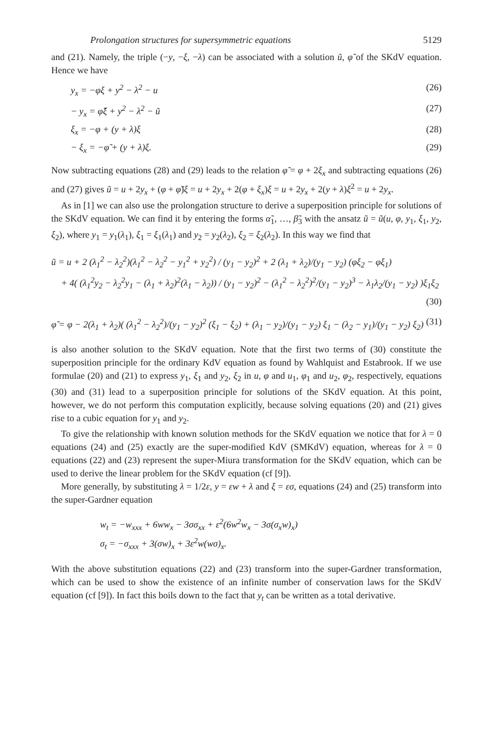Prolongation structures for supersymmetric equations 5129
and (21). Namely, the triple (−y, −ξ, −λ) can be associated with a solution ũ, φ̃ of the SKdV equation. Hence we have
y<sub>x</sub> = −φξ + y<sup>2</sup> − λ<sup>2</sup> − u (26)
− y<sub>x</sub> = φ̃ξ + y<sup>2</sup> − λ<sup>2</sup> − ũ (27)
ξ<sub>x</sub> = −φ + (y + λ)ξ (28)
− ξ<sub>x</sub> = −φ̃ + (y + λ)ξ. (29)
Now subtracting equations (28) and (29) leads to the relation φ̃ = φ + 2ξ<sub>x</sub> and subtracting equations (26) and (27) gives ũ = u + 2y<sub>x</sub> + (φ + φ̃)ξ = u + 2y<sub>x</sub> + 2(φ + ξ<sub>x</sub>)ξ = u + 2y<sub>x</sub> + 2(y + λ)ξ<sup>2</sup> = u + 2y<sub>x</sub>.
As in [1] we can also use the prolongation structure to derive a superposition principle for solutions of the SKdV equation. We can find it by entering the forms α̃<sub>1</sub>, …, β̃<sub>3</sub> with the ansatz ũ = ũ(u, φ, y<sub>1</sub>, ξ<sub>1</sub>, y<sub>2</sub>, ξ<sub>2</sub>), where y<sub>1</sub> = y<sub>1</sub>(λ<sub>1</sub>), ξ<sub>1</sub> = ξ<sub>1</sub>(λ<sub>1</sub>) and y<sub>2</sub> = y<sub>2</sub>(λ<sub>2</sub>), ξ<sub>2</sub> = ξ<sub>2</sub>(λ<sub>2</sub>). In this way we find that
ũ = u + 2 (λ<sub>1</sub><sup>2</sup> − λ<sub>2</sub><sup>2</sup>)(λ<sub>1</sub><sup>2</sup> − λ<sub>2</sub><sup>2</sup> − y<sub>1</sub><sup>2</sup> + y<sub>2</sub><sup>2</sup>) / (y<sub>1</sub> − y<sub>2</sub>)<sup>2</sup> + 2 (λ<sub>1</sub> + λ<sub>2</sub>)/(y<sub>1</sub> − y<sub>2</sub>) (φξ<sub>2</sub> − φξ<sub>1</sub>)
+ 4( (λ<sub>1</sub><sup>2</sup>y<sub>2</sub> − λ<sub>2</sub><sup>2</sup>y<sub>1</sub> − (λ<sub>1</sub> + λ<sub>2</sub>)<sup>2</sup>(λ<sub>1</sub> − λ<sub>2</sub>)) / (y<sub>1</sub> − y<sub>2</sub>)<sup>2</sup> − (λ<sub>1</sub><sup>2</sup> − λ<sub>2</sub><sup>2</sup>)<sup>2</sup>/(y<sub>1</sub> − y<sub>2</sub>)<sup>3</sup> − λ<sub>1</sub>λ<sub>2</sub>/(y<sub>1</sub> − y<sub>2</sub>) )ξ<sub>1</sub>ξ<sub>2</sub>
(30)
φ̃ = φ − 2(λ<sub>1</sub> + λ<sub>2</sub>)( (λ<sub>1</sub><sup>2</sup> − λ<sub>2</sub><sup>2</sup>)/(y<sub>1</sub> − y<sub>2</sub>)<sup>2</sup> (ξ<sub>1</sub> − ξ<sub>2</sub>) + (λ<sub>1</sub> − y<sub>2</sub>)/(y<sub>1</sub> − y<sub>2</sub>) ξ<sub>1</sub> − (λ<sub>2</sub> − y<sub>1</sub>)/(y<sub>1</sub> − y<sub>2</sub>) ξ<sub>2</sub>) (31)
is also another solution to the SKdV equation. Note that the first two terms of (30) constitute the superposition principle for the ordinary KdV equation as found by Wahlquist and Estabrook. If we use formulae (20) and (21) to express y<sub>1</sub>, ξ<sub>1</sub> and y<sub>2</sub>, ξ<sub>2</sub> in u, φ and u<sub>1</sub>, φ<sub>1</sub> and u<sub>2</sub>, φ<sub>2</sub>, respectively, equations (30) and (31) lead to a superposition principle for solutions of the SKdV equation. At this point, however, we do not perform this computation explicitly, because solving equations (20) and (21) gives rise to a cubic equation for y<sub>1</sub> and y<sub>2</sub>.
To give the relationship with known solution methods for the SKdV equation we notice that for λ = 0 equations (24) and (25) exactly are the super-modified KdV (SMKdV) equation, whereas for λ = 0 equations (22) and (23) represent the super-Miura transformation for the SKdV equation, which can be used to derive the linear problem for the SKdV equation (cf [9]).
More generally, by substituting λ = 1/2ε, y = εw + λ and ξ = εσ, equations (24) and (25) transform into the super-Gardner equation
w<sub>t</sub> = −w<sub>xxx</sub> + 6ww<sub>x</sub> − 3σσ<sub>xx</sub> + ε<sup>2</sup>(6w<sup>2</sup>w<sub>x</sub> − 3σ(σ<sub>x</sub>w)<sub>x</sub>)
σ<sub>t</sub> = −σ<sub>xxx</sub> + 3(σw)<sub>x</sub> + 3ε<sup>2</sup>w(wσ)<sub>x</sub>.
With the above substitution equations (22) and (23) transform into the super-Gardner transformation, which can be used to show the existence of an infinite number of conservation laws for the SKdV equation (cf [9]). In fact this boils down to the fact that y<sub>t</sub> can be written as a total derivative.